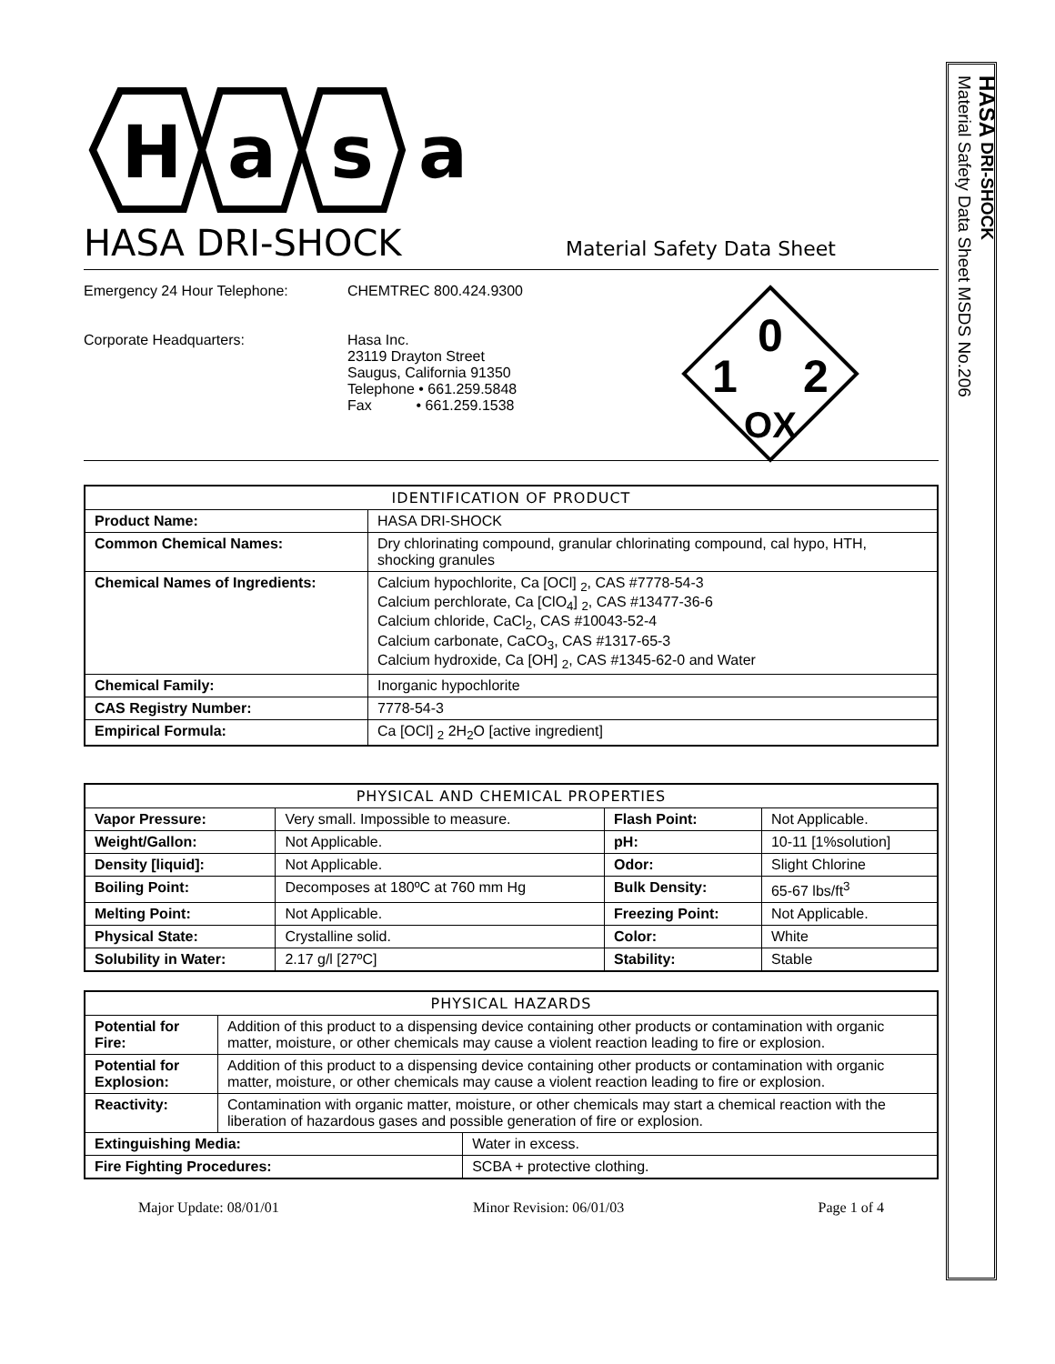H
a
s
a
HASA DRI-SHOCK
Material Safety Data Sheet
Emergency 24 Hour Telephone:
Corporate Headquarters:
CHEMTREC 800.424.9300
Hasa Inc.
23119 Drayton Street
Saugus, California 91350
Telephone • 661.259.5848
Fax • 661.259.1538
0
1
2
OX
| IDENTIFICATION OF PRODUCT | |
| --- | --- |
| Product Name: | HASA DRI-SHOCK |
| Common Chemical Names: | Dry chlorinating compound, granular chlorinating compound, cal hypo, HTH, shocking granules |
| Chemical Names of Ingredients: | Calcium hypochlorite, Ca [OCl] <sub>2</sub>, CAS #7778-54-3 Calcium perchlorate, Ca [ClO<sub>4</sub>] <sub>2</sub>, CAS #13477-36-6 Calcium chloride, CaCl<sub>2</sub>, CAS #10043-52-4 Calcium carbonate, CaCO<sub>3</sub>, CAS #1317-65-3 Calcium hydroxide, Ca [OH] <sub>2</sub>, CAS #1345-62-0 and Water |
| Chemical Family: | Inorganic hypochlorite |
| CAS Registry Number: | 7778-54-3 |
| Empirical Formula: | Ca [OCl] <sub>2</sub> 2H<sub>2</sub>O [active ingredient] |
| PHYSICAL AND CHEMICAL PROPERTIES | | | |
| --- | --- | --- | --- |
| Vapor Pressure: | Very small. Impossible to measure. | Flash Point: | Not Applicable. |
| Weight/Gallon: | Not Applicable. | pH: | 10-11 [1%solution] |
| Density [liquid]: | Not Applicable. | Odor: | Slight Chlorine |
| Boiling Point: | Decomposes at 180ºC at 760 mm Hg | Bulk Density: | 65-67 lbs/ft<sup>3</sup> |
| Melting Point: | Not Applicable. | Freezing Point: | Not Applicable. |
| Physical State: | Crystalline solid. | Color: | White |
| Solubility in Water: | 2.17 g/l [27ºC] | Stability: | Stable |
| PHYSICAL HAZARDS | | |
| --- | --- | --- |
| Potential for Fire: | Addition of this product to a dispensing device containing other products or contamination with organic matter, moisture, or other chemicals may cause a violent reaction leading to fire or explosion. | |
| Potential for Explosion: | Addition of this product to a dispensing device containing other products or contamination with organic matter, moisture, or other chemicals may cause a violent reaction leading to fire or explosion. | |
| Reactivity: | Contamination with organic matter, moisture, or other chemicals may start a chemical reaction with the liberation of hazardous gases and possible generation of fire or explosion. | |
| Extinguishing Media: | | Water in excess. |
| Fire Fighting Procedures: | | SCBA + protective clothing. |
Major Update: 08/01/01 Minor Revision: 06/01/03 Page 1 of 4
HASA DRI-SHOCK
Material Safety Data Sheet MSDS No.206